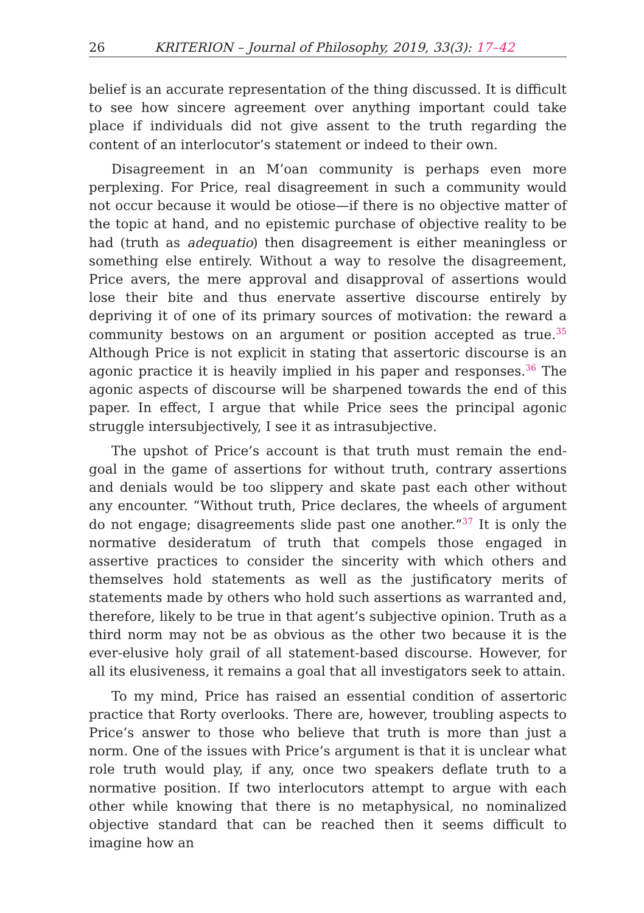26 KRITERION – Journal of Philosophy, 2019, 33(3): 17–42
belief is an accurate representation of the thing discussed. It is difficult to see how sincere agreement over anything important could take place if individuals did not give assent to the truth regarding the content of an interlocutor’s statement or indeed to their own.
Disagreement in an M’oan community is perhaps even more perplexing. For Price, real disagreement in such a community would not occur because it would be otiose—if there is no objective matter of the topic at hand, and no epistemic purchase of objective reality to be had (truth as adequatio) then disagreement is either meaningless or something else entirely. Without a way to resolve the disagreement, Price avers, the mere approval and disapproval of assertions would lose their bite and thus enervate assertive discourse entirely by depriving it of one of its primary sources of motivation: the reward a community bestows on an argument or position accepted as true.<sup>35</sup> Although Price is not explicit in stating that assertoric discourse is an agonic practice it is heavily implied in his paper and responses.<sup>36</sup> The agonic aspects of discourse will be sharpened towards the end of this paper. In effect, I argue that while Price sees the principal agonic struggle intersubjectively, I see it as intrasubjective.
The upshot of Price’s account is that truth must remain the end-goal in the game of assertions for without truth, contrary assertions and denials would be too slippery and skate past each other without any encounter. “Without truth, Price declares, the wheels of argument do not engage; disagreements slide past one another.”<sup>37</sup> It is only the normative desideratum of truth that compels those engaged in assertive practices to consider the sincerity with which others and themselves hold statements as well as the justificatory merits of statements made by others who hold such assertions as warranted and, therefore, likely to be true in that agent’s subjective opinion. Truth as a third norm may not be as obvious as the other two because it is the ever-elusive holy grail of all statement-based discourse. However, for all its elusiveness, it remains a goal that all investigators seek to attain.
To my mind, Price has raised an essential condition of assertoric practice that Rorty overlooks. There are, however, troubling aspects to Price’s answer to those who believe that truth is more than just a norm. One of the issues with Price’s argument is that it is unclear what role truth would play, if any, once two speakers deflate truth to a normative position. If two interlocutors attempt to argue with each other while knowing that there is no metaphysical, no nominalized objective standard that can be reached then it seems difficult to imagine how an